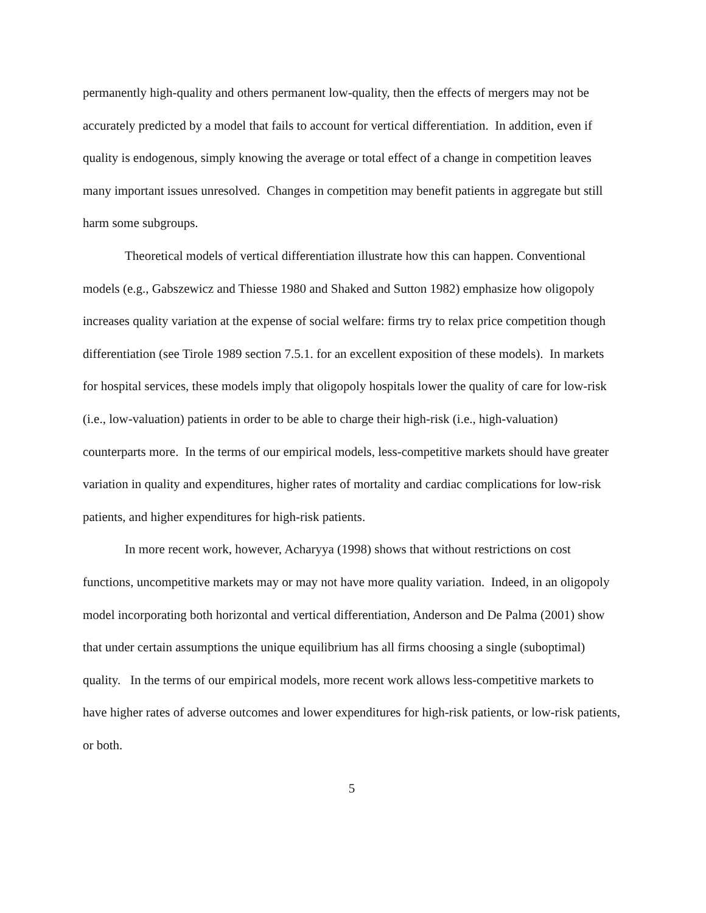permanently high-quality and others permanent low-quality, then the effects of mergers may not be accurately predicted by a model that fails to account for vertical differentiation. In addition, even if quality is endogenous, simply knowing the average or total effect of a change in competition leaves many important issues unresolved. Changes in competition may benefit patients in aggregate but still harm some subgroups.
Theoretical models of vertical differentiation illustrate how this can happen. Conventional models (e.g., Gabszewicz and Thiesse 1980 and Shaked and Sutton 1982) emphasize how oligopoly increases quality variation at the expense of social welfare: firms try to relax price competition though differentiation (see Tirole 1989 section 7.5.1. for an excellent exposition of these models). In markets for hospital services, these models imply that oligopoly hospitals lower the quality of care for low-risk (i.e., low-valuation) patients in order to be able to charge their high-risk (i.e., high-valuation) counterparts more. In the terms of our empirical models, less-competitive markets should have greater variation in quality and expenditures, higher rates of mortality and cardiac complications for low-risk patients, and higher expenditures for high-risk patients.
In more recent work, however, Acharyya (1998) shows that without restrictions on cost functions, uncompetitive markets may or may not have more quality variation. Indeed, in an oligopoly model incorporating both horizontal and vertical differentiation, Anderson and De Palma (2001) show that under certain assumptions the unique equilibrium has all firms choosing a single (suboptimal) quality. In the terms of our empirical models, more recent work allows less-competitive markets to have higher rates of adverse outcomes and lower expenditures for high-risk patients, or low-risk patients, or both.
5